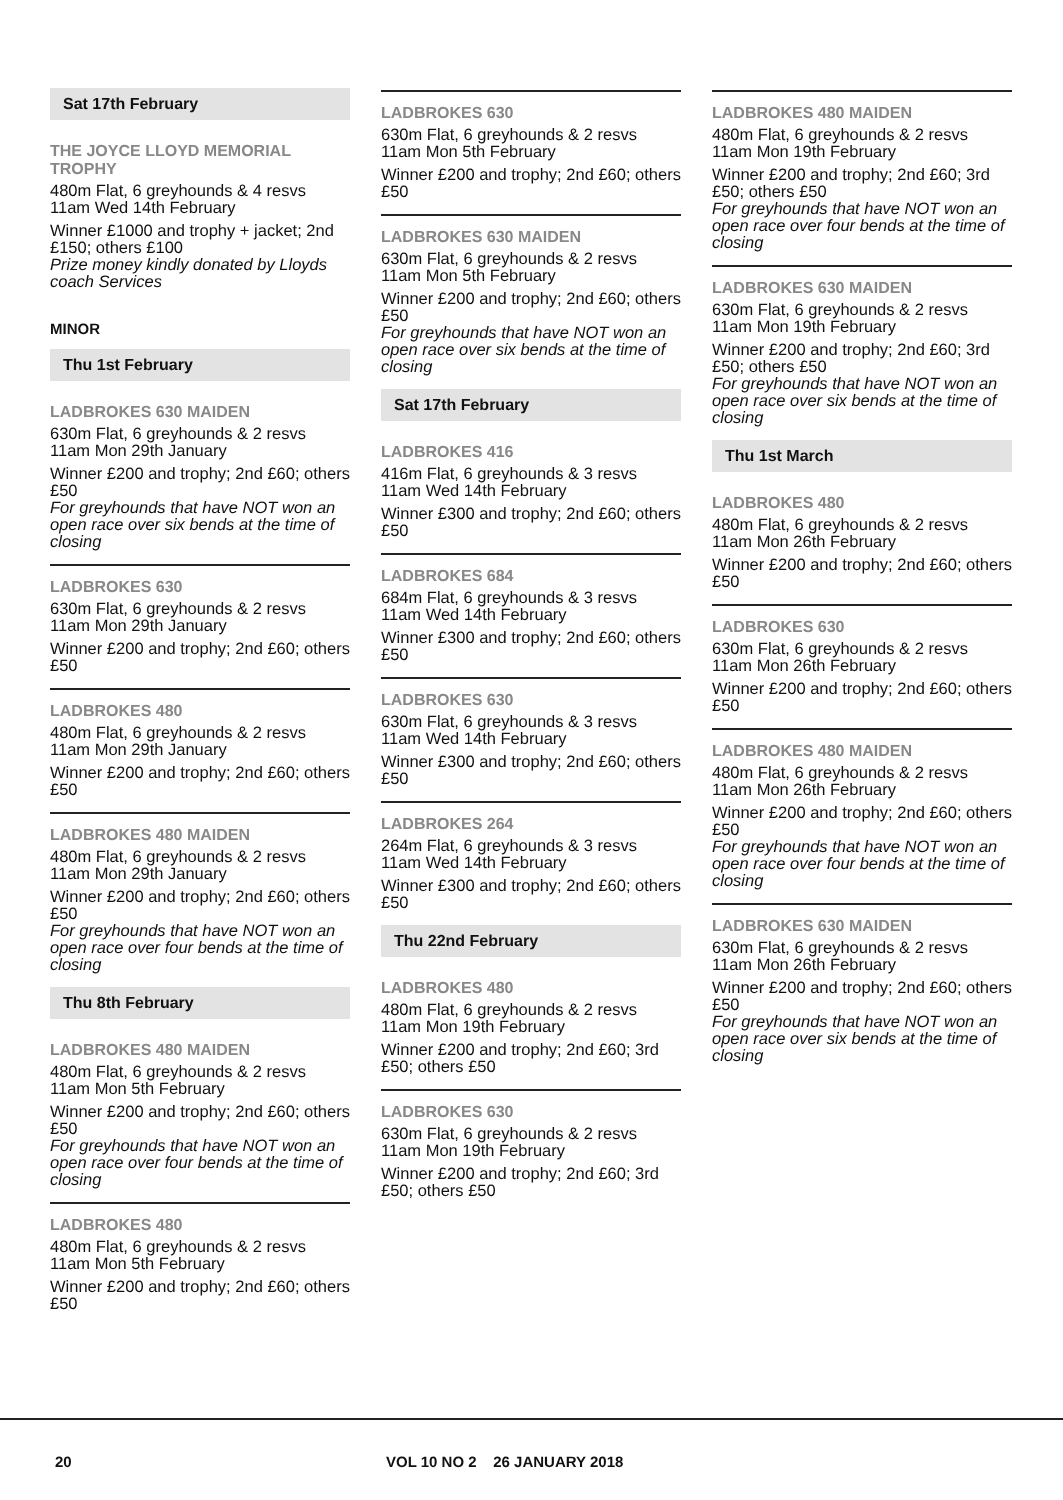Sat 17th February
THE JOYCE LLOYD MEMORIAL TROPHY
480m Flat, 6 greyhounds & 4 resvs
11am Wed 14th February
Winner £1000 and trophy + jacket; 2nd £150; others £100
Prize money kindly donated by Lloyds coach Services
MINOR
Thu 1st February
LADBROKES 630 MAIDEN
630m Flat, 6 greyhounds & 2 resvs
11am Mon 29th January
Winner £200 and trophy; 2nd £60; others £50
For greyhounds that have NOT won an open race over six bends at the time of closing
LADBROKES 630
630m Flat, 6 greyhounds & 2 resvs
11am Mon 29th January
Winner £200 and trophy; 2nd £60; others £50
LADBROKES 480
480m Flat, 6 greyhounds & 2 resvs
11am Mon 29th January
Winner £200 and trophy; 2nd £60; others £50
LADBROKES 480 MAIDEN
480m Flat, 6 greyhounds & 2 resvs
11am Mon 29th January
Winner £200 and trophy; 2nd £60; others £50
For greyhounds that have NOT won an open race over four bends at the time of closing
Thu 8th February
LADBROKES 480 MAIDEN
480m Flat, 6 greyhounds & 2 resvs
11am Mon 5th February
Winner £200 and trophy; 2nd £60; others £50
For greyhounds that have NOT won an open race over four bends at the time of closing
LADBROKES 480
480m Flat, 6 greyhounds & 2 resvs
11am Mon 5th February
Winner £200 and trophy; 2nd £60; others £50
LADBROKES 630
630m Flat, 6 greyhounds & 2 resvs
11am Mon 5th February
Winner £200 and trophy; 2nd £60; others £50
LADBROKES 630 MAIDEN
630m Flat, 6 greyhounds & 2 resvs
11am Mon 5th February
Winner £200 and trophy; 2nd £60; others £50
For greyhounds that have NOT won an open race over six bends at the time of closing
Sat 17th February
LADBROKES 416
416m Flat, 6 greyhounds & 3 resvs
11am Wed 14th February
Winner £300 and trophy; 2nd £60; others £50
LADBROKES 684
684m Flat, 6 greyhounds & 3 resvs
11am Wed 14th February
Winner £300 and trophy; 2nd £60; others £50
LADBROKES 630
630m Flat, 6 greyhounds & 3 resvs
11am Wed 14th February
Winner £300 and trophy; 2nd £60; others £50
LADBROKES 264
264m Flat, 6 greyhounds & 3 resvs
11am Wed 14th February
Winner £300 and trophy; 2nd £60; others £50
Thu 22nd February
LADBROKES 480
480m Flat, 6 greyhounds & 2 resvs
11am Mon 19th February
Winner £200 and trophy; 2nd £60; 3rd £50; others £50
LADBROKES 630
630m Flat, 6 greyhounds & 2 resvs
11am Mon 19th February
Winner £200 and trophy; 2nd £60; 3rd £50; others £50
LADBROKES 480 MAIDEN
480m Flat, 6 greyhounds & 2 resvs
11am Mon 19th February
Winner £200 and trophy; 2nd £60; 3rd £50; others £50
For greyhounds that have NOT won an open race over four bends at the time of closing
LADBROKES 630 MAIDEN
630m Flat, 6 greyhounds & 2 resvs
11am Mon 19th February
Winner £200 and trophy; 2nd £60; 3rd £50; others £50
For greyhounds that have NOT won an open race over six bends at the time of closing
Thu 1st March
LADBROKES 480
480m Flat, 6 greyhounds & 2 resvs
11am Mon 26th February
Winner £200 and trophy; 2nd £60; others £50
LADBROKES 630
630m Flat, 6 greyhounds & 2 resvs
11am Mon 26th February
Winner £200 and trophy; 2nd £60; others £50
LADBROKES 480 MAIDEN
480m Flat, 6 greyhounds & 2 resvs
11am Mon 26th February
Winner £200 and trophy; 2nd £60; others £50
For greyhounds that have NOT won an open race over four bends at the time of closing
LADBROKES 630 MAIDEN
630m Flat, 6 greyhounds & 2 resvs
11am Mon 26th February
Winner £200 and trophy; 2nd £60; others £50
For greyhounds that have NOT won an open race over six bends at the time of closing
20 VOL 10 NO 2 26 JANUARY 2018